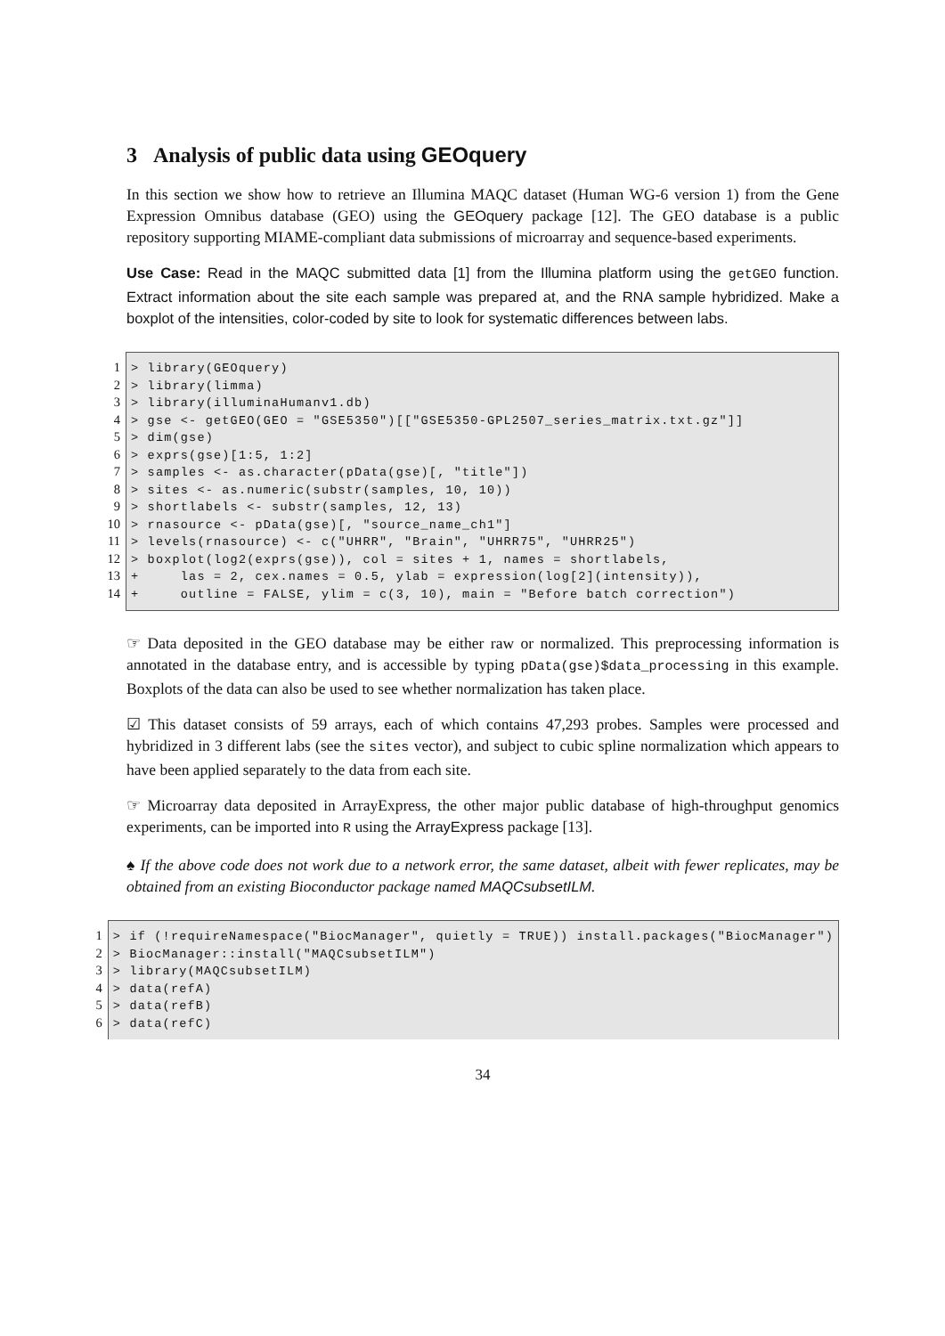3 Analysis of public data using GEOquery
In this section we show how to retrieve an Illumina MAQC dataset (Human WG-6 version 1) from the Gene Expression Omnibus database (GEO) using the GEOquery package [12]. The GEO database is a public repository supporting MIAME-compliant data submissions of microarray and sequence-based experiments.
Use Case: Read in the MAQC submitted data [1] from the Illumina platform using the getGEO function. Extract information about the site each sample was prepared at, and the RNA sample hybridized. Make a boxplot of the intensities, color-coded by site to look for systematic differences between labs.
1
2
3
4
5
6
7
8
9
10
11
12
13
14
> library(GEOquery) > library(limma) > library(illuminaHumanv1.db) > gse <- getGEO(GEO = "GSE5350")[["GSE5350-GPL2507_series_matrix.txt.gz"]] > dim(gse) > exprs(gse)[1:5, 1:2] > samples <- as.character(pData(gse)[, "title"]) > sites <- as.numeric(substr(samples, 10, 10)) > shortlabels <- substr(samples, 12, 13) > rnasource <- pData(gse)[, "source_name_ch1"] > levels(rnasource) <- c("UHRR", "Brain", "UHRR75", "UHRR25") > boxplot(log2(exprs(gse)), col = sites + 1, names = shortlabels, + las = 2, cex.names = 0.5, ylab = expression(log[2](intensity)), + outline = FALSE, ylim = c(3, 10), main = "Before batch correction")
☞ Data deposited in the GEO database may be either raw or normalized. This preprocessing information is annotated in the database entry, and is accessible by typing pData(gse)$data_processing in this example. Boxplots of the data can also be used to see whether normalization has taken place.
☑ This dataset consists of 59 arrays, each of which contains 47,293 probes. Samples were processed and hybridized in 3 different labs (see the sites vector), and subject to cubic spline normalization which appears to have been applied separately to the data from each site.
☞ Microarray data deposited in ArrayExpress, the other major public database of high-throughput genomics experiments, can be imported into R using the ArrayExpress package [13].
♠ If the above code does not work due to a network error, the same dataset, albeit with fewer replicates, may be obtained from an existing Bioconductor package named MAQCsubsetILM.
1
2
3
4
5
6
> if (!requireNamespace("BiocManager", quietly = TRUE)) install.packages("BiocManager") > BiocManager::install("MAQCsubsetILM") > library(MAQCsubsetILM) > data(refA) > data(refB) > data(refC)
34